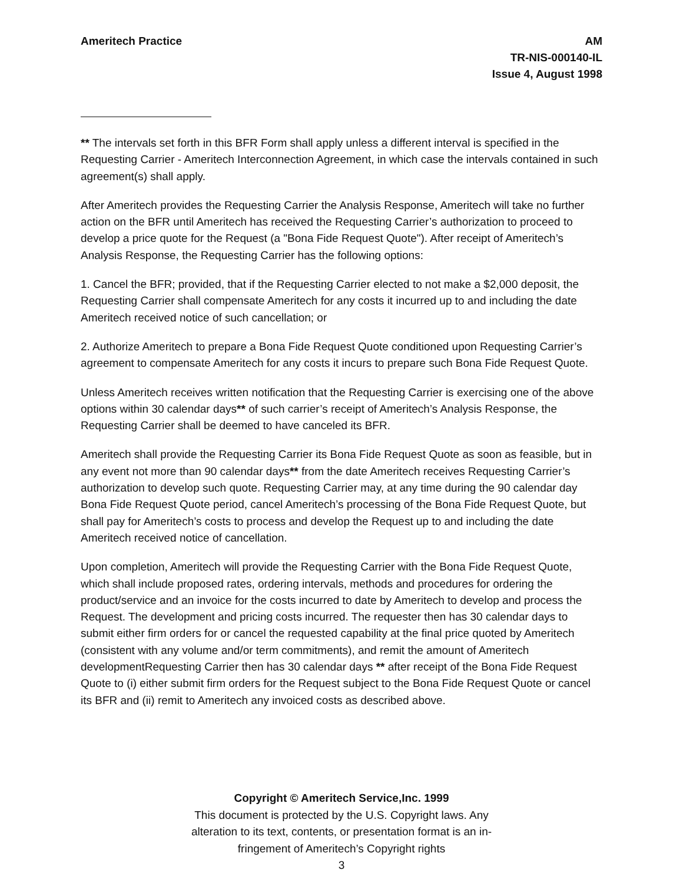Ameritech Practice AM
TR-NIS-000140-IL
Issue 4, August 1998
** The intervals set forth in this BFR Form shall apply unless a different interval is specified in the Requesting Carrier - Ameritech Interconnection Agreement, in which case the intervals contained in such agreement(s) shall apply.
After Ameritech provides the Requesting Carrier the Analysis Response, Ameritech will take no further action on the BFR until Ameritech has received the Requesting Carrier’s authorization to proceed to develop a price quote for the Request (a "Bona Fide Request Quote"). After receipt of Ameritech’s Analysis Response, the Requesting Carrier has the following options:
1. Cancel the BFR; provided, that if the Requesting Carrier elected to not make a $2,000 deposit, the Requesting Carrier shall compensate Ameritech for any costs it incurred up to and including the date Ameritech received notice of such cancellation; or
2. Authorize Ameritech to prepare a Bona Fide Request Quote conditioned upon Requesting Carrier’s agreement to compensate Ameritech for any costs it incurs to prepare such Bona Fide Request Quote.
Unless Ameritech receives written notification that the Requesting Carrier is exercising one of the above options within 30 calendar days** of such carrier’s receipt of Ameritech’s Analysis Response, the Requesting Carrier shall be deemed to have canceled its BFR.
Ameritech shall provide the Requesting Carrier its Bona Fide Request Quote as soon as feasible, but in any event not more than 90 calendar days** from the date Ameritech receives Requesting Carrier’s authorization to develop such quote. Requesting Carrier may, at any time during the 90 calendar day Bona Fide Request Quote period, cancel Ameritech’s processing of the Bona Fide Request Quote, but shall pay for Ameritech’s costs to process and develop the Request up to and including the date Ameritech received notice of cancellation.
Upon completion, Ameritech will provide the Requesting Carrier with the Bona Fide Request Quote, which shall include proposed rates, ordering intervals, methods and procedures for ordering the product/service and an invoice for the costs incurred to date by Ameritech to develop and process the Request. The development and pricing costs incurred. The requester then has 30 calendar days to submit either firm orders for or cancel the requested capability at the final price quoted by Ameritech (consistent with any volume and/or term commitments), and remit the amount of Ameritech developmentRequesting Carrier then has 30 calendar days ** after receipt of the Bona Fide Request Quote to (i) either submit firm orders for the Request subject to the Bona Fide Request Quote or cancel its BFR and (ii) remit to Ameritech any invoiced costs as described above.
Copyright © Ameritech Service,Inc. 1999
This document is protected by the U.S. Copyright laws. Any
alteration to its text, contents, or presentation format is an in-
fringement of Ameritech’s Copyright rights
3